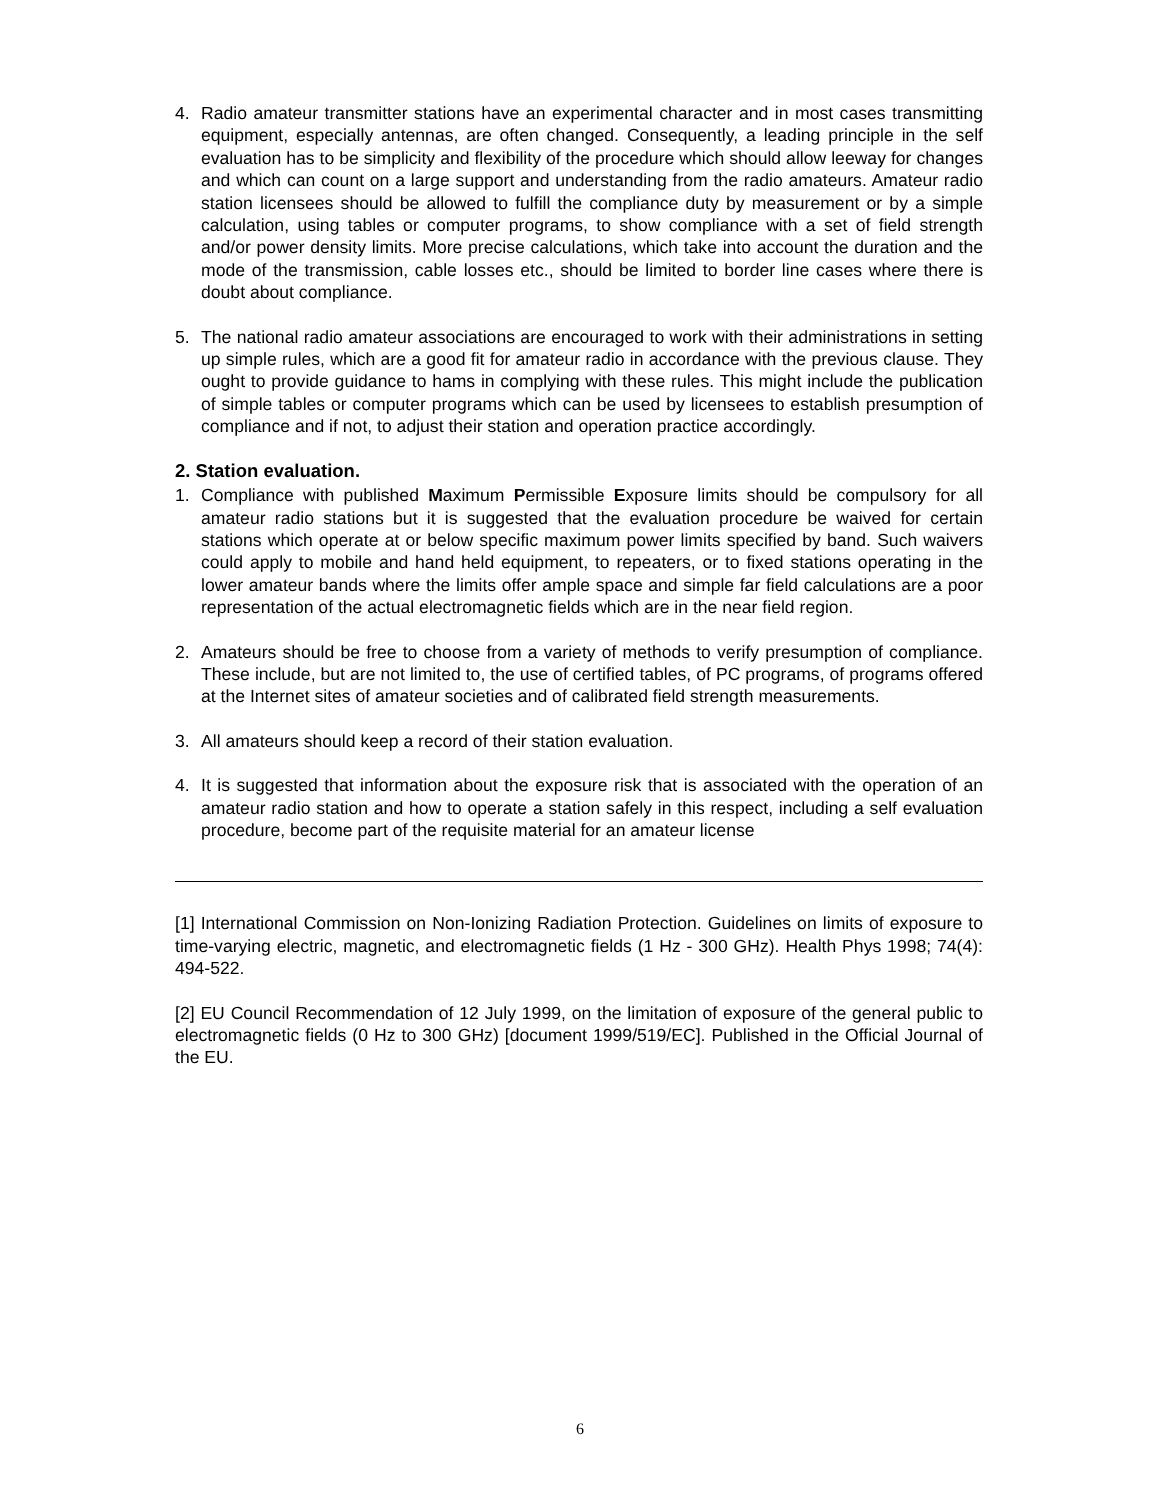4. Radio amateur transmitter stations have an experimental character and in most cases transmitting equipment, especially antennas, are often changed. Consequently, a leading principle in the self evaluation has to be simplicity and flexibility of the procedure which should allow leeway for changes and which can count on a large support and understanding from the radio amateurs. Amateur radio station licensees should be allowed to fulfill the compliance duty by measurement or by a simple calculation, using tables or computer programs, to show compliance with a set of field strength and/or power density limits. More precise calculations, which take into account the duration and the mode of the transmission, cable losses etc., should be limited to border line cases where there is doubt about compliance.
5. The national radio amateur associations are encouraged to work with their administrations in setting up simple rules, which are a good fit for amateur radio in accordance with the previous clause. They ought to provide guidance to hams in complying with these rules. This might include the publication of simple tables or computer programs which can be used by licensees to establish presumption of compliance and if not, to adjust their station and operation practice accordingly.
2. Station evaluation.
1. Compliance with published Maximum Permissible Exposure limits should be compulsory for all amateur radio stations but it is suggested that the evaluation procedure be waived for certain stations which operate at or below specific maximum power limits specified by band. Such waivers could apply to mobile and hand held equipment, to repeaters, or to fixed stations operating in the lower amateur bands where the limits offer ample space and simple far field calculations are a poor representation of the actual electromagnetic fields which are in the near field region.
2. Amateurs should be free to choose from a variety of methods to verify presumption of compliance. These include, but are not limited to, the use of certified tables, of PC programs, of programs offered at the Internet sites of amateur societies and of calibrated field strength measurements.
3. All amateurs should keep a record of their station evaluation.
4. It is suggested that information about the exposure risk that is associated with the operation of an amateur radio station and how to operate a station safely in this respect, including a self evaluation procedure, become part of the requisite material for an amateur license
[1] International Commission on Non-Ionizing Radiation Protection. Guidelines on limits of exposure to time-varying electric, magnetic, and electromagnetic fields (1 Hz - 300 GHz). Health Phys 1998; 74(4): 494-522.
[2] EU Council Recommendation of 12 July 1999, on the limitation of exposure of the general public to electromagnetic fields (0 Hz to 300 GHz) [document 1999/519/EC]. Published in the Official Journal of the EU.
6